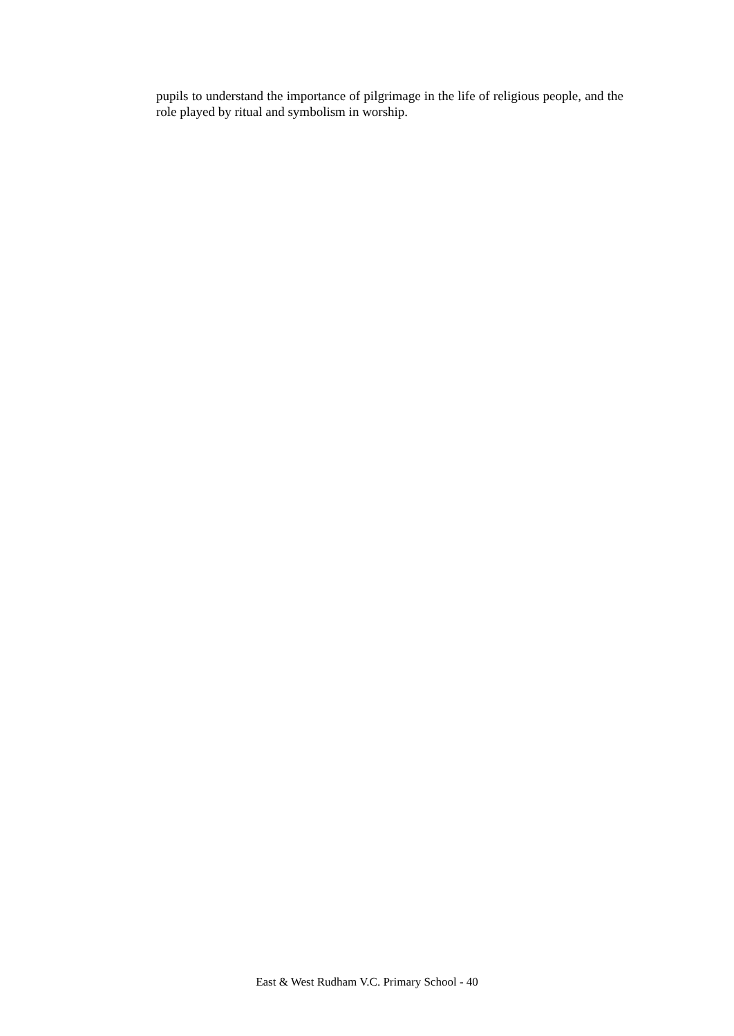pupils to understand the importance of pilgrimage in the life of religious people, and the role played by ritual and symbolism in worship.
East & West Rudham V.C. Primary School - 40